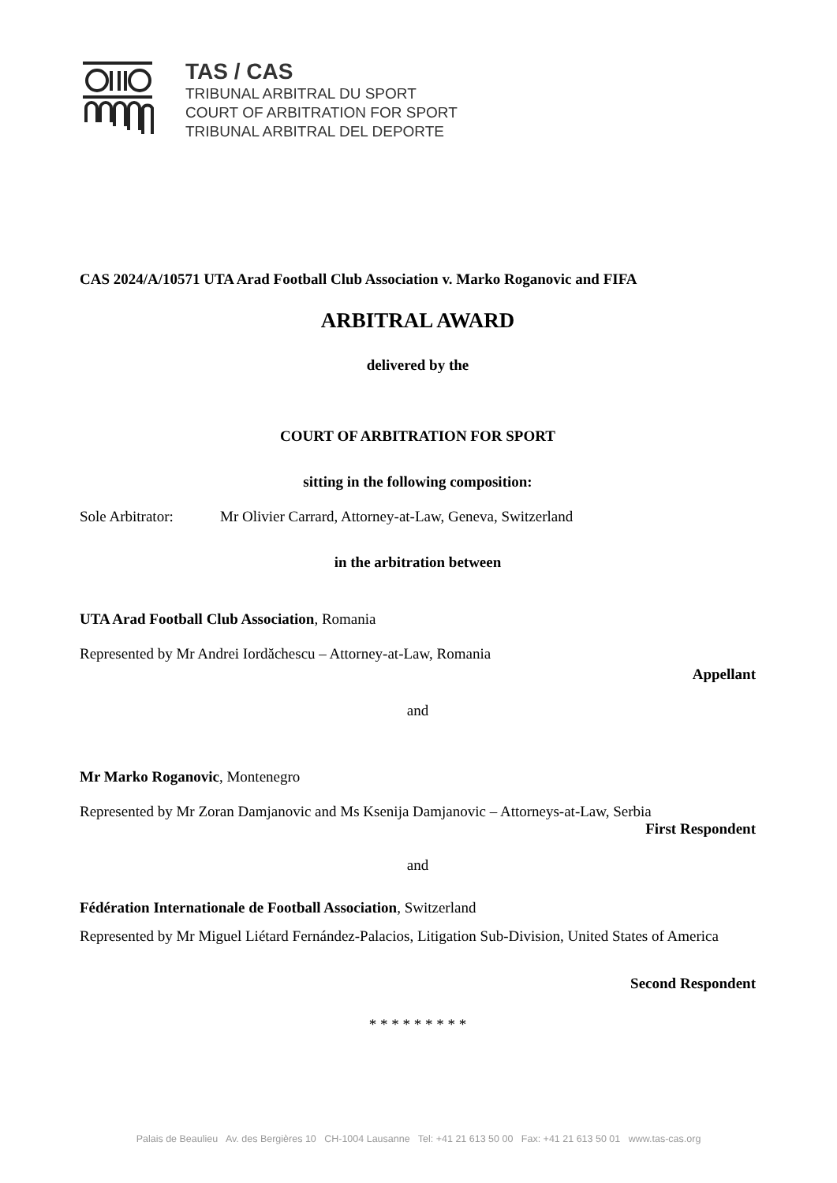TAS / CAS
TRIBUNAL ARBITRAL DU SPORT
COURT OF ARBITRATION FOR SPORT
TRIBUNAL ARBITRAL DEL DEPORTE
CAS 2024/A/10571 UTA Arad Football Club Association v. Marko Roganovic and FIFA
ARBITRAL AWARD
delivered by the
COURT OF ARBITRATION FOR SPORT
sitting in the following composition:
Sole Arbitrator: Mr Olivier Carrard, Attorney-at-Law, Geneva, Switzerland
in the arbitration between
UTA Arad Football Club Association, Romania
Represented by Mr Andrei Iordăchescu – Attorney-at-Law, Romania
Appellant
and
Mr Marko Roganovic, Montenegro
Represented by Mr Zoran Damjanovic and Ms Ksenija Damjanovic – Attorneys-at-Law, Serbia
First Respondent
and
Fédération Internationale de Football Association, Switzerland
Represented by Mr Miguel Liétard Fernández-Palacios, Litigation Sub-Division, United States of America
Second Respondent
* * * * * * * * *
Palais de Beaulieu Av. des Bergières 10 CH-1004 Lausanne Tel: +41 21 613 50 00 Fax: +41 21 613 50 01 www.tas-cas.org